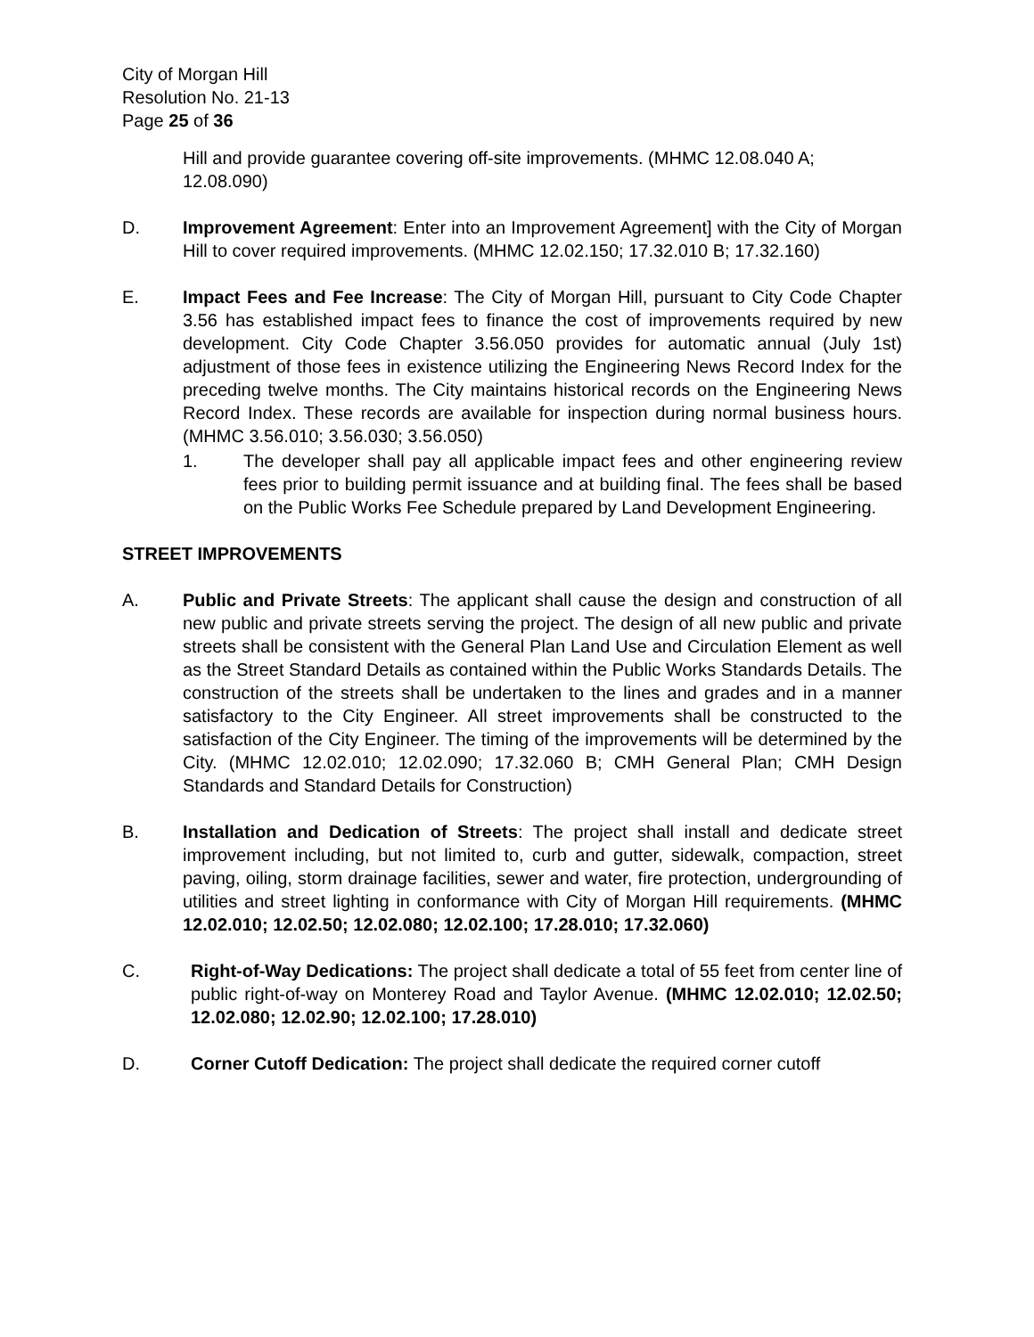City of Morgan Hill
Resolution No. 21-13
Page 25 of 36
Hill and provide guarantee covering off-site improvements. (MHMC 12.08.040 A; 12.08.090)
D. Improvement Agreement: Enter into an Improvement Agreement] with the City of Morgan Hill to cover required improvements. (MHMC 12.02.150; 17.32.010 B; 17.32.160)
E. Impact Fees and Fee Increase: The City of Morgan Hill, pursuant to City Code Chapter 3.56 has established impact fees to finance the cost of improvements required by new development. City Code Chapter 3.56.050 provides for automatic annual (July 1st) adjustment of those fees in existence utilizing the Engineering News Record Index for the preceding twelve months. The City maintains historical records on the Engineering News Record Index. These records are available for inspection during normal business hours. (MHMC 3.56.010; 3.56.030; 3.56.050)
1. The developer shall pay all applicable impact fees and other engineering review fees prior to building permit issuance and at building final. The fees shall be based on the Public Works Fee Schedule prepared by Land Development Engineering.
STREET IMPROVEMENTS
A. Public and Private Streets: The applicant shall cause the design and construction of all new public and private streets serving the project. The design of all new public and private streets shall be consistent with the General Plan Land Use and Circulation Element as well as the Street Standard Details as contained within the Public Works Standards Details. The construction of the streets shall be undertaken to the lines and grades and in a manner satisfactory to the City Engineer. All street improvements shall be constructed to the satisfaction of the City Engineer. The timing of the improvements will be determined by the City. (MHMC 12.02.010; 12.02.090; 17.32.060 B; CMH General Plan; CMH Design Standards and Standard Details for Construction)
B. Installation and Dedication of Streets: The project shall install and dedicate street improvement including, but not limited to, curb and gutter, sidewalk, compaction, street paving, oiling, storm drainage facilities, sewer and water, fire protection, undergrounding of utilities and street lighting in conformance with City of Morgan Hill requirements. (MHMC 12.02.010; 12.02.50; 12.02.080; 12.02.100; 17.28.010; 17.32.060)
C. Right-of-Way Dedications: The project shall dedicate a total of 55 feet from center line of public right-of-way on Monterey Road and Taylor Avenue. (MHMC 12.02.010; 12.02.50; 12.02.080; 12.02.90; 12.02.100; 17.28.010)
D. Corner Cutoff Dedication: The project shall dedicate the required corner cutoff